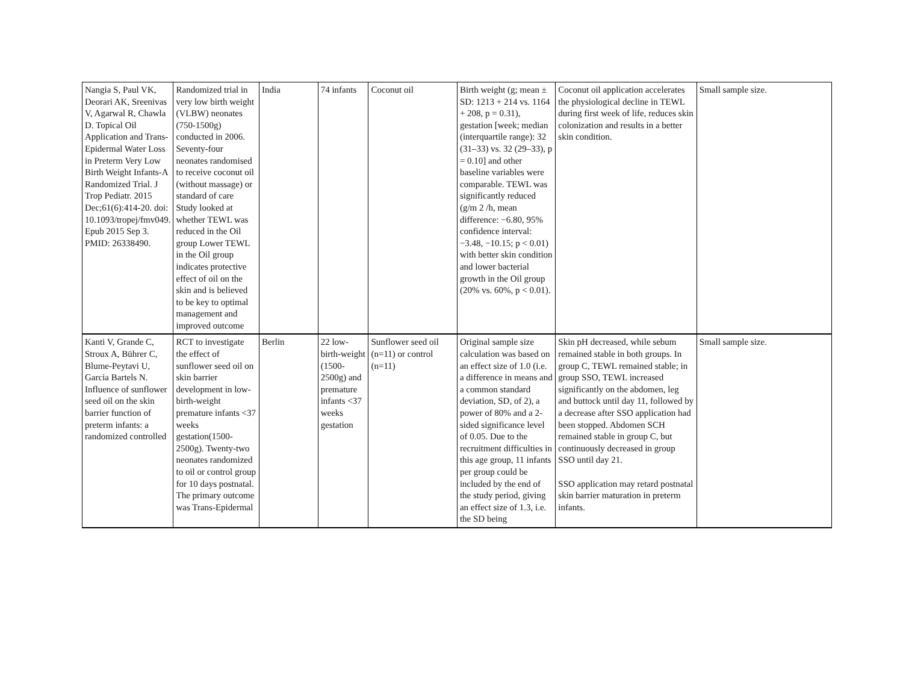| Nangia S, Paul VK, Deorari AK, Sreenivas V, Agarwal R, Chawla D. Topical Oil Application and Trans-Epidermal Water Loss in Preterm Very Low Birth Weight Infants-A Randomized Trial. J Trop Pediatr. 2015 Dec;61(6):414-20. doi: 10.1093/tropej/fmv049. Epub 2015 Sep 3. PMID: 26338490. | Randomized trial in very low birth weight (VLBW) neonates (750-1500g) conducted in 2006. Seventy-four neonates randomised to receive coconut oil (without massage) or standard of care Study looked at whether TEWL was reduced in the Oil group Lower TEWL in the Oil group indicates protective effect of oil on the skin and is believed to be key to optimal management and improved outcome | India | 74 infants | Coconut oil | Birth weight (g; mean ± SD: 1213 + 214 vs. 1164 + 208, p = 0.31), gestation [week; median (interquartile range): 32 (31–33) vs. 32 (29–33), p = 0.10] and other baseline variables were comparable. TEWL was significantly reduced (g/m 2 /h, mean difference: −6.80, 95% confidence interval: −3.48, −10.15; p < 0.01) with better skin condition and lower bacterial growth in the Oil group (20% vs. 60%, p < 0.01). | Coconut oil application accelerates the physiological decline in TEWL during first week of life, reduces skin colonization and results in a better skin condition. | Small sample size. |
| Kanti V, Grande C, Stroux A, Bührer C, Blume-Peytavi U, Garcia Bartels N. Influence of sunflower seed oil on the skin barrier function of preterm infants: a randomized controlled | RCT to investigate the effect of sunflower seed oil on skin barrier development in low-birth-weight premature infants <37 weeks gestation(1500-2500g). Twenty-two neonates randomized to oil or control group for 10 days postnatal. The primary outcome was Trans-Epidermal | Berlin | 22 low-birth-weight (1500-2500g) and premature infants <37 weeks gestation | Sunflower seed oil (n=11) or control (n=11) | Original sample size calculation was based on an effect size of 1.0 (i.e. a difference in means and a common standard deviation, SD, of 2), a power of 80% and a 2-sided significance level of 0.05. Due to the recruitment difficulties in this age group, 11 infants per group could be included by the end of the study period, giving an effect size of 1.3, i.e. the SD being | Skin pH decreased, while sebum remained stable in both groups. In group C, TEWL remained stable; in group SSO, TEWL increased significantly on the abdomen, leg and buttock until day 11, followed by a decrease after SSO application had been stopped. Abdomen SCH remained stable in group C, but continuously decreased in group SSO until day 21. SSO application may retard postnatal skin barrier maturation in preterm infants. | Small sample size. |